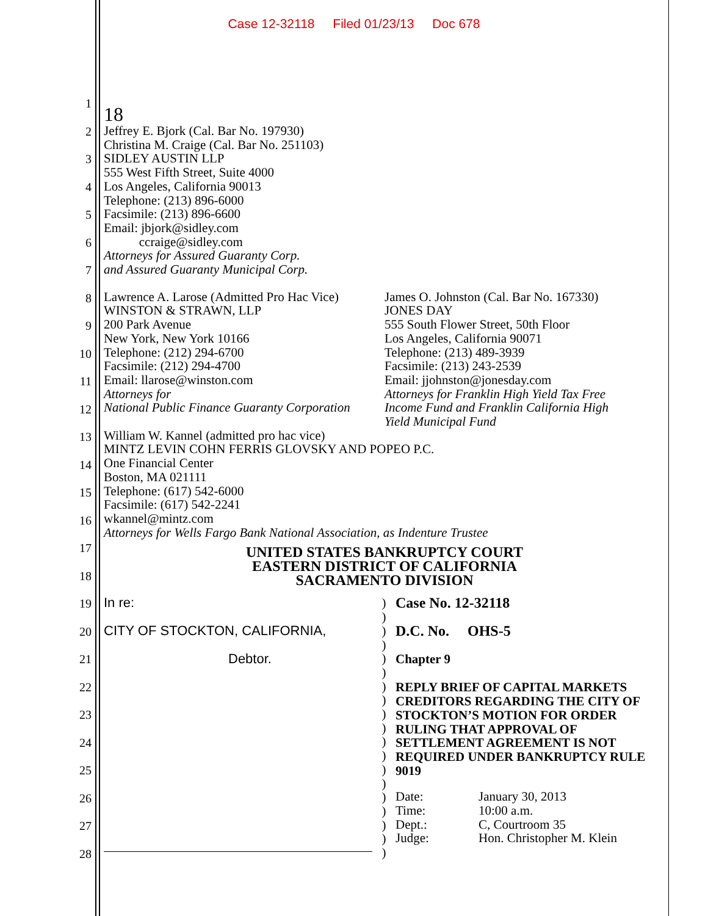Case 12-32118 Filed 01/23/13 Doc 678
1
2
3
4
5
6
7
8
9
10
11
12
13
14
15
16
17
18
19
20
21
22
23
24
25
26
27
28
18
Jeffrey E. Bjork (Cal. Bar No. 197930)
Christina M. Craige (Cal. Bar No. 251103)
SIDLEY AUSTIN LLP
555 West Fifth Street, Suite 4000
Los Angeles, California 90013
Telephone: (213) 896-6000
Facsimile: (213) 896-6600
Email: jbjork@sidley.com
ccraige@sidley.com
Attorneys for Assured Guaranty Corp.
and Assured Guaranty Municipal Corp.
Lawrence A. Larose (Admitted Pro Hac Vice)
WINSTON & STRAWN, LLP
200 Park Avenue
New York, New York 10166
Telephone: (212) 294-6700
Facsimile: (212) 294-4700
Email: llarose@winston.com
Attorneys for
National Public Finance Guaranty Corporation
James O. Johnston (Cal. Bar No. 167330)
JONES DAY
555 South Flower Street, 50th Floor
Los Angeles, California 90071
Telephone: (213) 489-3939
Facsimile: (213) 243-2539
Email: jjohnston@jonesday.com
Attorneys for Franklin High Yield Tax Free
Income Fund and Franklin California High
Yield Municipal Fund
William W. Kannel (admitted pro hac vice)
MINTZ LEVIN COHN FERRIS GLOVSKY AND POPEO P.C.
One Financial Center
Boston, MA 021111
Telephone: (617) 542-6000
Facsimile: (617) 542-2241
wkannel@mintz.com
Attorneys for Wells Fargo Bank National Association, as Indenture Trustee
UNITED STATES BANKRUPTCY COURT
EASTERN DISTRICT OF CALIFORNIA
SACRAMENTO DIVISION
In re:
CITY OF STOCKTON, CALIFORNIA,
Debtor.
)
)
)
)
)
)
)
)
)
)
)
)
)
)
)
)
)
)
)
Case No. 12-32118
D.C. No. OHS-5
Chapter 9
REPLY BRIEF OF CAPITAL MARKETS CREDITORS REGARDING THE CITY OF STOCKTON’S MOTION FOR ORDER RULING THAT APPROVAL OF SETTLEMENT AGREEMENT IS NOT REQUIRED UNDER BANKRUPTCY RULE 9019
| Date: | January 30, 2013 |
| Time: | 10:00 a.m. |
| Dept.: | C, Courtroom 35 |
| Judge: | Hon. Christopher M. Klein |